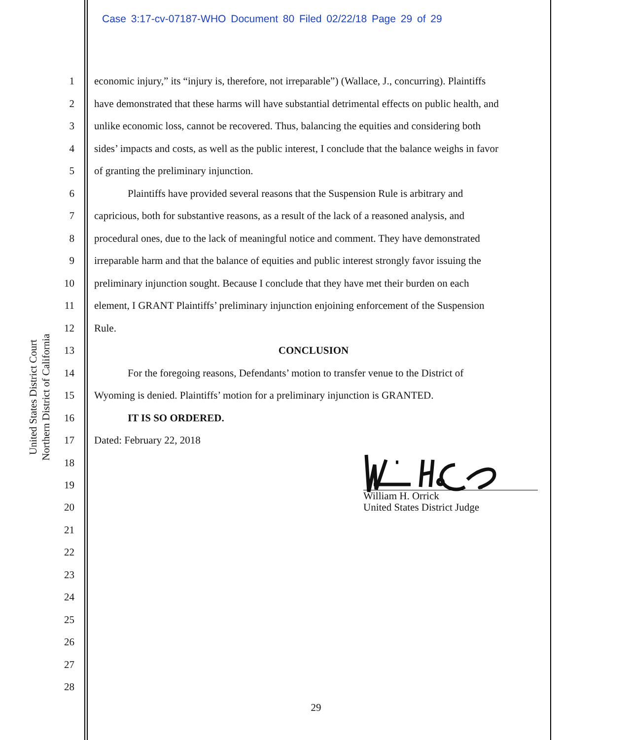Case 3:17-cv-07187-WHO Document 80 Filed 02/22/18 Page 29 of 29
United States District Court
Northern District of California
1 economic injury,” its “injury is, therefore, not irreparable”) (Wallace, J., concurring). Plaintiffs
2 have demonstrated that these harms will have substantial detrimental effects on public health, and
3 unlike economic loss, cannot be recovered. Thus, balancing the equities and considering both
4 sides’ impacts and costs, as well as the public interest, I conclude that the balance weighs in favor
5 of granting the preliminary injunction.
6 Plaintiffs have provided several reasons that the Suspension Rule is arbitrary and
7 capricious, both for substantive reasons, as a result of the lack of a reasoned analysis, and
8 procedural ones, due to the lack of meaningful notice and comment. They have demonstrated
9 irreparable harm and that the balance of equities and public interest strongly favor issuing the
10 preliminary injunction sought. Because I conclude that they have met their burden on each
11 element, I GRANT Plaintiffs’ preliminary injunction enjoining enforcement of the Suspension
12 Rule.
13 CONCLUSION
14 For the foregoing reasons, Defendants’ motion to transfer venue to the District of
15 Wyoming is denied. Plaintiffs’ motion for a preliminary injunction is GRANTED.
16 IT IS SO ORDERED.
17 Dated: February 22, 2018
18
19
20
21
22
23
24
25
26
27
28
William H. Orrick
United States District Judge
29